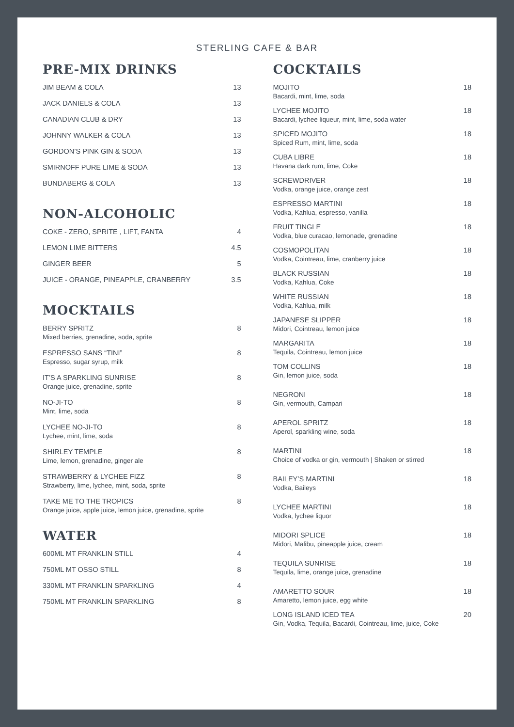STERLING CAFE & BAR
PRE-MIX DRINKS
JIM BEAM & COLA 13
JACK DANIELS & COLA 13
CANADIAN CLUB & DRY 13
JOHNNY WALKER & COLA 13
GORDON’S PINK GIN & SODA 13
SMIRNOFF PURE LIME & SODA 13
BUNDABERG & COLA 13
NON-ALCOHOLIC
COKE - ZERO, SPRITE , LIFT, FANTA 4
LEMON LIME BITTERS 4.5
GINGER BEER 5
JUICE - ORANGE, PINEAPPLE, CRANBERRY 3.5
MOCKTAILS
BERRY SPRITZ
Mixed berries, grenadine, soda, sprite
8
ESPRESSO SANS “TINI”
Espresso, sugar syrup, milk
8
IT’S A SPARKLING SUNRISE
Orange juice, grenadine, sprite
8
NO-JI-TO
Mint, lime, soda
8
LYCHEE NO-JI-TO
Lychee, mint, lime, soda
8
SHIRLEY TEMPLE
Lime, lemon, grenadine, ginger ale
8
STRAWBERRY & LYCHEE FIZZ
Strawberry, lime, lychee, mint, soda, sprite
8
TAKE ME TO THE TROPICS
Orange juice, apple juice, lemon juice, grenadine, sprite
8
WATER
600ML MT FRANKLIN STILL 4
750ML MT OSSO STILL 8
330ML MT FRANKLIN SPARKLING 4
750ML MT FRANKLIN SPARKLING 8
COCKTAILS
MOJITO
Bacardi, mint, lime, soda
18
LYCHEE MOJITO
Bacardi, lychee liqueur, mint, lime, soda water
18
SPICED MOJITO
Spiced Rum, mint, lime, soda
18
CUBA LIBRE
Havana dark rum, lime, Coke
18
SCREWDRIVER
Vodka, orange juice, orange zest
18
ESPRESSO MARTINI
Vodka, Kahlua, espresso, vanilla
18
FRUIT TINGLE
Vodka, blue curacao, lemonade, grenadine
18
COSMOPOLITAN
Vodka, Cointreau, lime, cranberry juice
18
BLACK RUSSIAN
Vodka, Kahlua, Coke
18
WHITE RUSSIAN
Vodka, Kahlua, milk
18
JAPANESE SLIPPER
Midori, Cointreau, lemon juice
18
MARGARITA
Tequila, Cointreau, lemon juice
18
TOM COLLINS
Gin, lemon juice, soda
18
NEGRONI
Gin, vermouth, Campari
18
APEROL SPRITZ
Aperol, sparkling wine, soda
18
MARTINI
Choice of vodka or gin, vermouth | Shaken or stirred
18
BAILEY’S MARTINI
Vodka, Baileys
18
LYCHEE MARTINI
Vodka, lychee liquor
18
MIDORI SPLICE
Midori, Malibu, pineapple juice, cream
18
TEQUILA SUNRISE
Tequila, lime, orange juice, grenadine
18
AMARETTO SOUR
Amaretto, lemon juice, egg white
18
LONG ISLAND ICED TEA
Gin, Vodka, Tequila, Bacardi, Cointreau, lime, juice, Coke
20